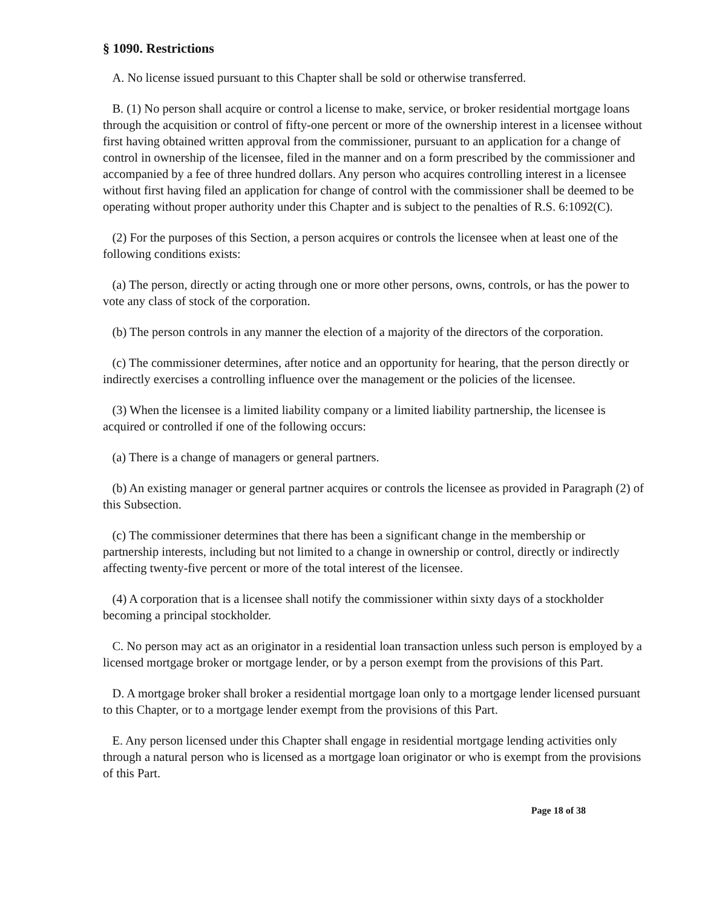§ 1090. Restrictions
A. No license issued pursuant to this Chapter shall be sold or otherwise transferred.
B. (1) No person shall acquire or control a license to make, service, or broker residential mortgage loans through the acquisition or control of fifty-one percent or more of the ownership interest in a licensee without first having obtained written approval from the commissioner, pursuant to an application for a change of control in ownership of the licensee, filed in the manner and on a form prescribed by the commissioner and accompanied by a fee of three hundred dollars. Any person who acquires controlling interest in a licensee without first having filed an application for change of control with the commissioner shall be deemed to be operating without proper authority under this Chapter and is subject to the penalties of R.S. 6:1092(C).
(2) For the purposes of this Section, a person acquires or controls the licensee when at least one of the following conditions exists:
(a) The person, directly or acting through one or more other persons, owns, controls, or has the power to vote any class of stock of the corporation.
(b) The person controls in any manner the election of a majority of the directors of the corporation.
(c) The commissioner determines, after notice and an opportunity for hearing, that the person directly or indirectly exercises a controlling influence over the management or the policies of the licensee.
(3) When the licensee is a limited liability company or a limited liability partnership, the licensee is acquired or controlled if one of the following occurs:
(a) There is a change of managers or general partners.
(b) An existing manager or general partner acquires or controls the licensee as provided in Paragraph (2) of this Subsection.
(c) The commissioner determines that there has been a significant change in the membership or partnership interests, including but not limited to a change in ownership or control, directly or indirectly affecting twenty-five percent or more of the total interest of the licensee.
(4) A corporation that is a licensee shall notify the commissioner within sixty days of a stockholder becoming a principal stockholder.
C. No person may act as an originator in a residential loan transaction unless such person is employed by a licensed mortgage broker or mortgage lender, or by a person exempt from the provisions of this Part.
D. A mortgage broker shall broker a residential mortgage loan only to a mortgage lender licensed pursuant to this Chapter, or to a mortgage lender exempt from the provisions of this Part.
E. Any person licensed under this Chapter shall engage in residential mortgage lending activities only through a natural person who is licensed as a mortgage loan originator or who is exempt from the provisions of this Part.
Page 18 of 38